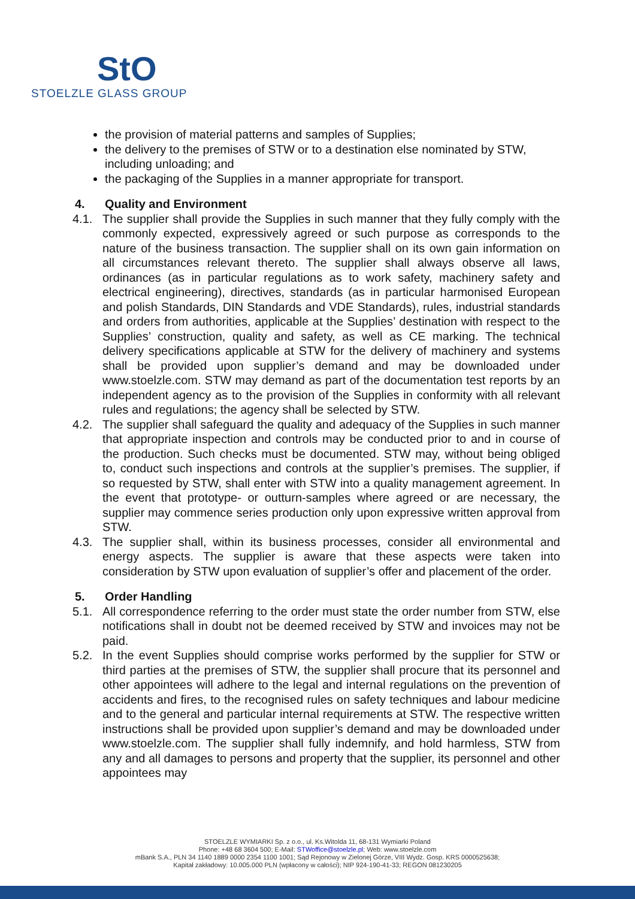StO
STOELZLE GLASS GROUP
the provision of material patterns and samples of Supplies;
the delivery to the premises of STW or to a destination else nominated by STW, including unloading; and
the packaging of the Supplies in a manner appropriate for transport.
4. Quality and Environment
4.1. The supplier shall provide the Supplies in such manner that they fully comply with the commonly expected, expressively agreed or such purpose as corresponds to the nature of the business transaction. The supplier shall on its own gain information on all circumstances relevant thereto. The supplier shall always observe all laws, ordinances (as in particular regulations as to work safety, machinery safety and electrical engineering), directives, standards (as in particular harmonised European and polish Standards, DIN Standards and VDE Standards), rules, industrial standards and orders from authorities, applicable at the Supplies’ destination with respect to the Supplies’ construction, quality and safety, as well as CE marking. The technical delivery specifications applicable at STW for the delivery of machinery and systems shall be provided upon supplier’s demand and may be downloaded under www.stoelzle.com. STW may demand as part of the documentation test reports by an independent agency as to the provision of the Supplies in conformity with all relevant rules and regulations; the agency shall be selected by STW.
4.2. The supplier shall safeguard the quality and adequacy of the Supplies in such manner that appropriate inspection and controls may be conducted prior to and in course of the production. Such checks must be documented. STW may, without being obliged to, conduct such inspections and controls at the supplier’s premises. The supplier, if so requested by STW, shall enter with STW into a quality management agreement. In the event that prototype- or outturn-samples where agreed or are necessary, the supplier may commence series production only upon expressive written approval from STW.
4.3. The supplier shall, within its business processes, consider all environmental and energy aspects. The supplier is aware that these aspects were taken into consideration by STW upon evaluation of supplier’s offer and placement of the order.
5. Order Handling
5.1. All correspondence referring to the order must state the order number from STW, else notifications shall in doubt not be deemed received by STW and invoices may not be paid.
5.2. In the event Supplies should comprise works performed by the supplier for STW or third parties at the premises of STW, the supplier shall procure that its personnel and other appointees will adhere to the legal and internal regulations on the prevention of accidents and fires, to the recognised rules on safety techniques and labour medicine and to the general and particular internal requirements at STW. The respective written instructions shall be provided upon supplier’s demand and may be downloaded under www.stoelzle.com. The supplier shall fully indemnify, and hold harmless, STW from any and all damages to persons and property that the supplier, its personnel and other appointees may
STOELZLE WYMIARKI Sp. z o.o., ul. Ks.Witolda 11, 68-131 Wymiarki Poland
Phone: +48 68 3604 500; E-Mail: STWoffice@stoelzle.pl; Web: www.stoelzle.com
mBank S.A., PLN 34 1140 1889 0000 2354 1100 1001; Sąd Rejonowy w Zielonej Górze, VIII Wydz. Gosp. KRS 0000525638;
Kapitał zakładowy: 10.005.000 PLN (wpłacony w całości); NIP 924-190-41-33; REGON 081230205